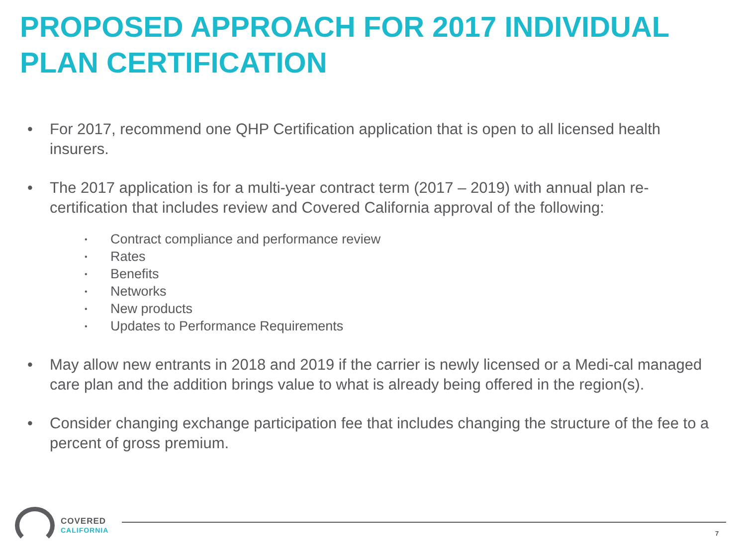PROPOSED APPROACH FOR 2017 INDIVIDUAL PLAN CERTIFICATION
• For 2017, recommend one QHP Certification application that is open to all licensed health insurers.
• The 2017 application is for a multi-year contract term (2017 – 2019) with annual plan re-certification that includes review and Covered California approval of the following:
• Contract compliance and performance review
• Rates
• Benefits
• Networks
• New products
• Updates to Performance Requirements
• May allow new entrants in 2018 and 2019 if the carrier is newly licensed or a Medi-cal managed care plan and the addition brings value to what is already being offered in the region(s).
• Consider changing exchange participation fee that includes changing the structure of the fee to a percent of gross premium.
COVERED
CALIFORNIA
7